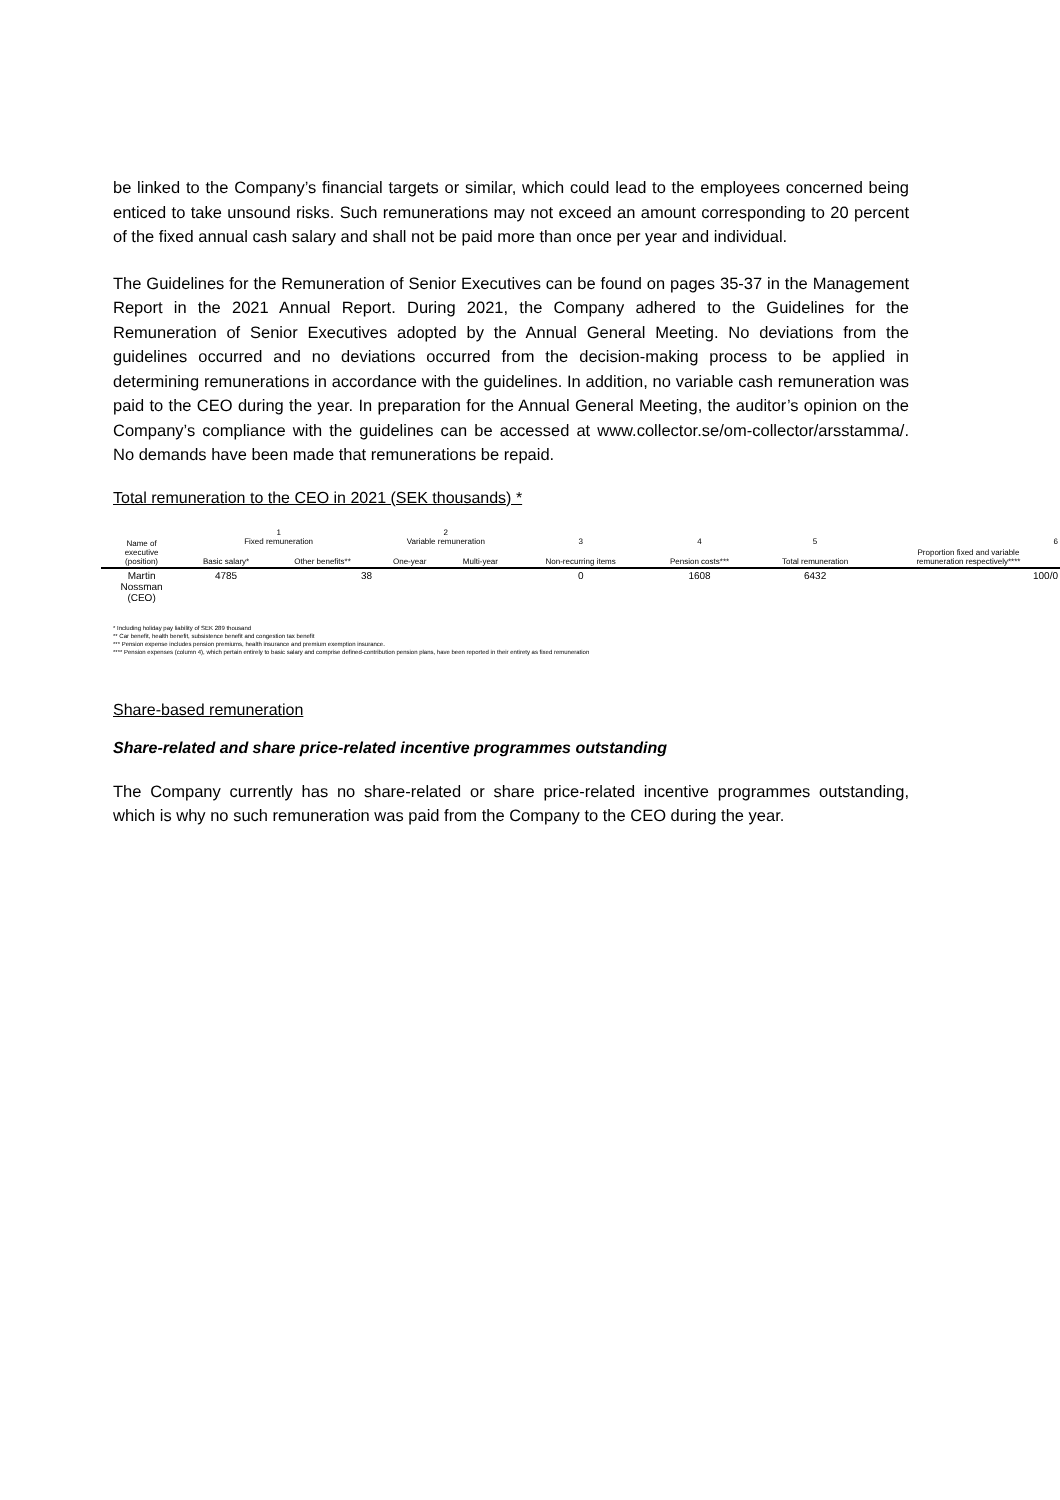be linked to the Company’s financial targets or similar, which could lead to the employees concerned being enticed to take unsound risks. Such remunerations may not exceed an amount corresponding to 20 percent of the fixed annual cash salary and shall not be paid more than once per year and individual.
The Guidelines for the Remuneration of Senior Executives can be found on pages 35-37 in the Management Report in the 2021 Annual Report. During 2021, the Company adhered to the Guidelines for the Remuneration of Senior Executives adopted by the Annual General Meeting. No deviations from the guidelines occurred and no deviations occurred from the decision-making process to be applied in determining remunerations in accordance with the guidelines. In addition, no variable cash remuneration was paid to the CEO during the year. In preparation for the Annual General Meeting, the auditor’s opinion on the Company’s compliance with the guidelines can be accessed at www.collector.se/om-collector/arsstamma/. No demands have been made that remunerations be repaid.
Total remuneration to the CEO in 2021 (SEK thousands) *
| Name of executive (position) | 1 Fixed remuneration | | 2 Variable remuneration | | 3 | 4 | 5 | 6 |
| --- | --- | --- | --- | --- | --- | --- | --- | --- |
| | Basic salary* | Other benefits** | One-year | Multi-year | Non-recurring items | Pension costs*** | Total remuneration | Proportion fixed and variable remuneration respectively**** |
| Martin Nossman (CEO) | 4785 | 38 | | | 0 | 1608 | 6432 | 100/0 |
* Including holiday pay liability of SEK 289 thousand
** Car benefit, health benefit, subsistence benefit and congestion tax benefit
*** Pension expense includes pension premiums, health insurance and premium exemption insurance.
**** Pension expenses (column 4), which pertain entirely to basic salary and comprise defined-contribution pension plans, have been reported in their entirety as fixed remuneration
Share-based remuneration
Share-related and share price-related incentive programmes outstanding
The Company currently has no share-related or share price-related incentive programmes outstanding, which is why no such remuneration was paid from the Company to the CEO during the year.